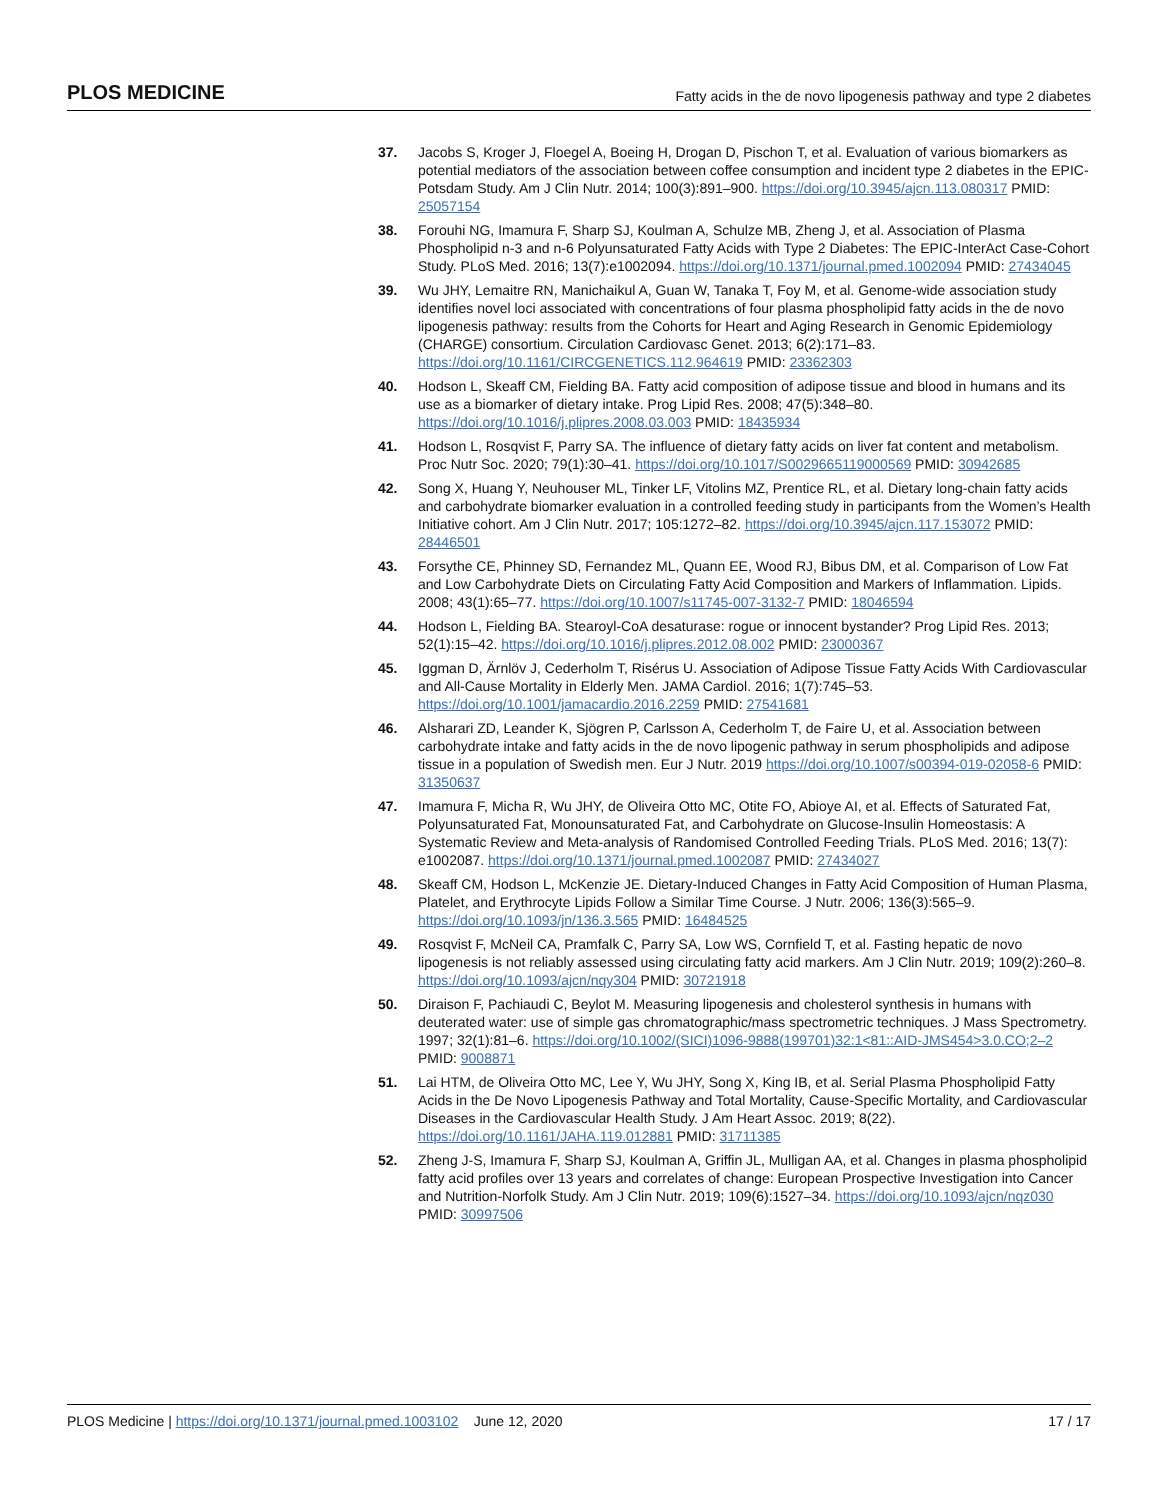PLOS MEDICINE Fatty acids in the de novo lipogenesis pathway and type 2 diabetes
37. Jacobs S, Kroger J, Floegel A, Boeing H, Drogan D, Pischon T, et al. Evaluation of various biomarkers as potential mediators of the association between coffee consumption and incident type 2 diabetes in the EPIC-Potsdam Study. Am J Clin Nutr. 2014; 100(3):891–900. https://doi.org/10.3945/ajcn.113.080317 PMID: 25057154
38. Forouhi NG, Imamura F, Sharp SJ, Koulman A, Schulze MB, Zheng J, et al. Association of Plasma Phospholipid n-3 and n-6 Polyunsaturated Fatty Acids with Type 2 Diabetes: The EPIC-InterAct Case-Cohort Study. PLoS Med. 2016; 13(7):e1002094. https://doi.org/10.1371/journal.pmed.1002094 PMID: 27434045
39. Wu JHY, Lemaitre RN, Manichaikul A, Guan W, Tanaka T, Foy M, et al. Genome-wide association study identifies novel loci associated with concentrations of four plasma phospholipid fatty acids in the de novo lipogenesis pathway: results from the Cohorts for Heart and Aging Research in Genomic Epidemiology (CHARGE) consortium. Circulation Cardiovasc Genet. 2013; 6(2):171–83. https://doi.org/10.1161/CIRCGENETICS.112.964619 PMID: 23362303
40. Hodson L, Skeaff CM, Fielding BA. Fatty acid composition of adipose tissue and blood in humans and its use as a biomarker of dietary intake. Prog Lipid Res. 2008; 47(5):348–80. https://doi.org/10.1016/j.plipres.2008.03.003 PMID: 18435934
41. Hodson L, Rosqvist F, Parry SA. The influence of dietary fatty acids on liver fat content and metabolism. Proc Nutr Soc. 2020; 79(1):30–41. https://doi.org/10.1017/S0029665119000569 PMID: 30942685
42. Song X, Huang Y, Neuhouser ML, Tinker LF, Vitolins MZ, Prentice RL, et al. Dietary long-chain fatty acids and carbohydrate biomarker evaluation in a controlled feeding study in participants from the Women’s Health Initiative cohort. Am J Clin Nutr. 2017; 105:1272–82. https://doi.org/10.3945/ajcn.117.153072 PMID: 28446501
43. Forsythe CE, Phinney SD, Fernandez ML, Quann EE, Wood RJ, Bibus DM, et al. Comparison of Low Fat and Low Carbohydrate Diets on Circulating Fatty Acid Composition and Markers of Inflammation. Lipids. 2008; 43(1):65–77. https://doi.org/10.1007/s11745-007-3132-7 PMID: 18046594
44. Hodson L, Fielding BA. Stearoyl-CoA desaturase: rogue or innocent bystander? Prog Lipid Res. 2013; 52(1):15–42. https://doi.org/10.1016/j.plipres.2012.08.002 PMID: 23000367
45. Iggman D, Ärnlöv J, Cederholm T, Risérus U. Association of Adipose Tissue Fatty Acids With Cardiovascular and All-Cause Mortality in Elderly Men. JAMA Cardiol. 2016; 1(7):745–53. https://doi.org/10.1001/jamacardio.2016.2259 PMID: 27541681
46. Alsharari ZD, Leander K, Sjögren P, Carlsson A, Cederholm T, de Faire U, et al. Association between carbohydrate intake and fatty acids in the de novo lipogenic pathway in serum phospholipids and adipose tissue in a population of Swedish men. Eur J Nutr. 2019 https://doi.org/10.1007/s00394-019-02058-6 PMID: 31350637
47. Imamura F, Micha R, Wu JHY, de Oliveira Otto MC, Otite FO, Abioye AI, et al. Effects of Saturated Fat, Polyunsaturated Fat, Monounsaturated Fat, and Carbohydrate on Glucose-Insulin Homeostasis: A Systematic Review and Meta-analysis of Randomised Controlled Feeding Trials. PLoS Med. 2016; 13(7): e1002087. https://doi.org/10.1371/journal.pmed.1002087 PMID: 27434027
48. Skeaff CM, Hodson L, McKenzie JE. Dietary-Induced Changes in Fatty Acid Composition of Human Plasma, Platelet, and Erythrocyte Lipids Follow a Similar Time Course. J Nutr. 2006; 136(3):565–9. https://doi.org/10.1093/jn/136.3.565 PMID: 16484525
49. Rosqvist F, McNeil CA, Pramfalk C, Parry SA, Low WS, Cornfield T, et al. Fasting hepatic de novo lipogenesis is not reliably assessed using circulating fatty acid markers. Am J Clin Nutr. 2019; 109(2):260–8. https://doi.org/10.1093/ajcn/nqy304 PMID: 30721918
50. Diraison F, Pachiaudi C, Beylot M. Measuring lipogenesis and cholesterol synthesis in humans with deuterated water: use of simple gas chromatographic/mass spectrometric techniques. J Mass Spectrometry. 1997; 32(1):81–6. https://doi.org/10.1002/(SICI)1096-9888(199701)32:1<81::AID-JMS454>3.0.CO;2–2 PMID: 9008871
51. Lai HTM, de Oliveira Otto MC, Lee Y, Wu JHY, Song X, King IB, et al. Serial Plasma Phospholipid Fatty Acids in the De Novo Lipogenesis Pathway and Total Mortality, Cause-Specific Mortality, and Cardiovascular Diseases in the Cardiovascular Health Study. J Am Heart Assoc. 2019; 8(22). https://doi.org/10.1161/JAHA.119.012881 PMID: 31711385
52. Zheng J-S, Imamura F, Sharp SJ, Koulman A, Griffin JL, Mulligan AA, et al. Changes in plasma phospholipid fatty acid profiles over 13 years and correlates of change: European Prospective Investigation into Cancer and Nutrition-Norfolk Study. Am J Clin Nutr. 2019; 109(6):1527–34. https://doi.org/10.1093/ajcn/nqz030 PMID: 30997506
PLOS Medicine | https://doi.org/10.1371/journal.pmed.1003102 June 12, 2020 17 / 17